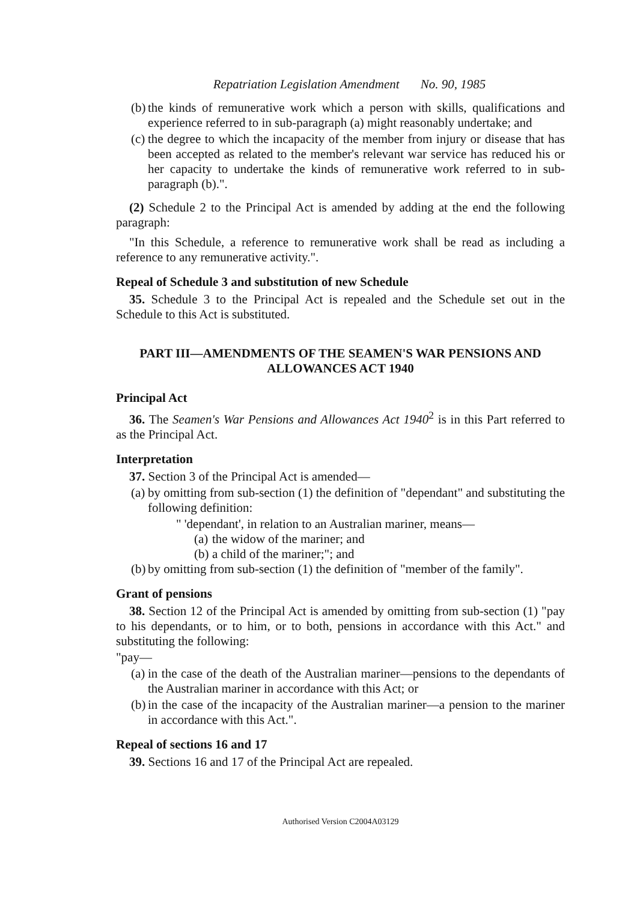Repatriation Legislation Amendment No. 90, 1985
(b) the kinds of remunerative work which a person with skills, qualifications and experience referred to in sub-paragraph (a) might reasonably undertake; and
(c) the degree to which the incapacity of the member from injury or disease that has been accepted as related to the member's relevant war service has reduced his or her capacity to undertake the kinds of remunerative work referred to in sub-paragraph (b).".
(2) Schedule 2 to the Principal Act is amended by adding at the end the following paragraph:
"In this Schedule, a reference to remunerative work shall be read as including a reference to any remunerative activity.".
Repeal of Schedule 3 and substitution of new Schedule
35. Schedule 3 to the Principal Act is repealed and the Schedule set out in the Schedule to this Act is substituted.
PART III—AMENDMENTS OF THE SEAMEN'S WAR PENSIONS AND ALLOWANCES ACT 1940
Principal Act
36. The Seamen's War Pensions and Allowances Act 1940<sup>2</sup> is in this Part referred to as the Principal Act.
Interpretation
37. Section 3 of the Principal Act is amended—
(a) by omitting from sub-section (1) the definition of "dependant" and substituting the following definition:
" 'dependant', in relation to an Australian mariner, means—
(a) the widow of the mariner; and
(b) a child of the mariner;"; and
(b) by omitting from sub-section (1) the definition of "member of the family".
Grant of pensions
38. Section 12 of the Principal Act is amended by omitting from sub-section (1) "pay to his dependants, or to him, or to both, pensions in accordance with this Act." and substituting the following:
"pay—
(a) in the case of the death of the Australian mariner—pensions to the dependants of the Australian mariner in accordance with this Act; or
(b) in the case of the incapacity of the Australian mariner—a pension to the mariner in accordance with this Act.".
Repeal of sections 16 and 17
39. Sections 16 and 17 of the Principal Act are repealed.
Authorised Version C2004A03129